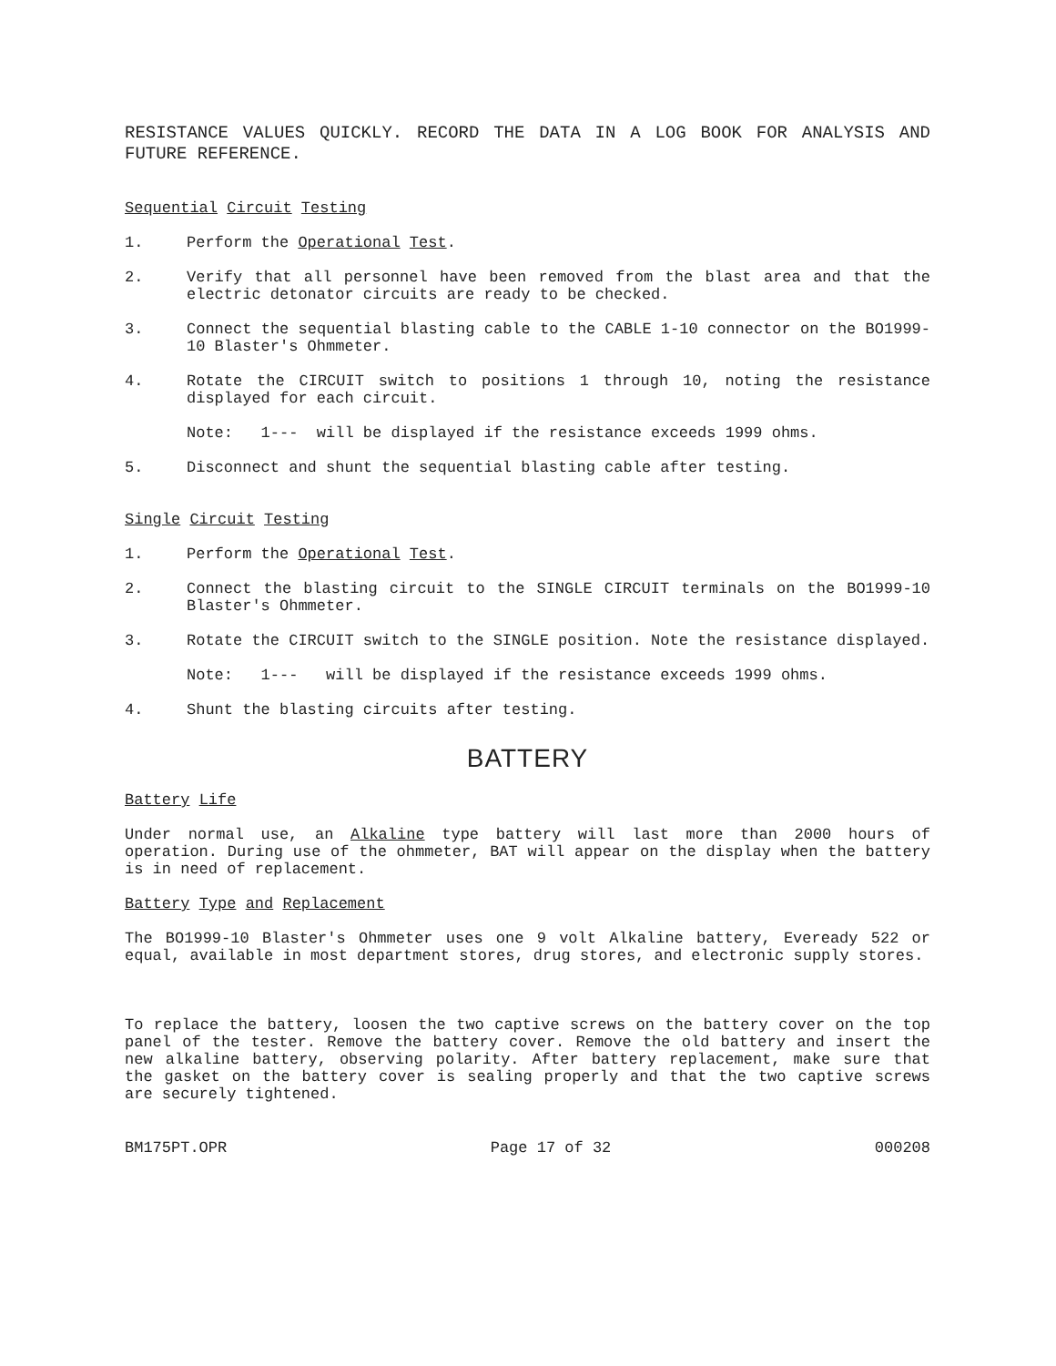RESISTANCE VALUES QUICKLY. RECORD THE DATA IN A LOG BOOK FOR ANALYSIS AND FUTURE REFERENCE.
Sequential Circuit Testing
1. Perform the Operational Test.
2. Verify that all personnel have been removed from the blast area and that the electric detonator circuits are ready to be checked.
3. Connect the sequential blasting cable to the CABLE 1-10 connector on the BO1999-10 Blaster's Ohmmeter.
4. Rotate the CIRCUIT switch to positions 1 through 10, noting the resistance displayed for each circuit.
Note: 1--- will be displayed if the resistance exceeds 1999 ohms.
5. Disconnect and shunt the sequential blasting cable after testing.
Single Circuit Testing
1. Perform the Operational Test.
2. Connect the blasting circuit to the SINGLE CIRCUIT terminals on the BO1999-10 Blaster's Ohmmeter.
3. Rotate the CIRCUIT switch to the SINGLE position. Note the resistance displayed.
Note: 1--- will be displayed if the resistance exceeds 1999 ohms.
4. Shunt the blasting circuits after testing.
BATTERY
Battery Life
Under normal use, an Alkaline type battery will last more than 2000 hours of operation. During use of the ohmmeter, BAT will appear on the display when the battery is in need of replacement.
Battery Type and Replacement
The BO1999-10 Blaster's Ohmmeter uses one 9 volt Alkaline battery, Eveready 522 or equal, available in most department stores, drug stores, and electronic supply stores.
To replace the battery, loosen the two captive screws on the battery cover on the top panel of the tester. Remove the battery cover. Remove the old battery and insert the new alkaline battery, observing polarity. After battery replacement, make sure that the gasket on the battery cover is sealing properly and that the two captive screws are securely tightened.
BM175PT.OPR Page 17 of 32 000208